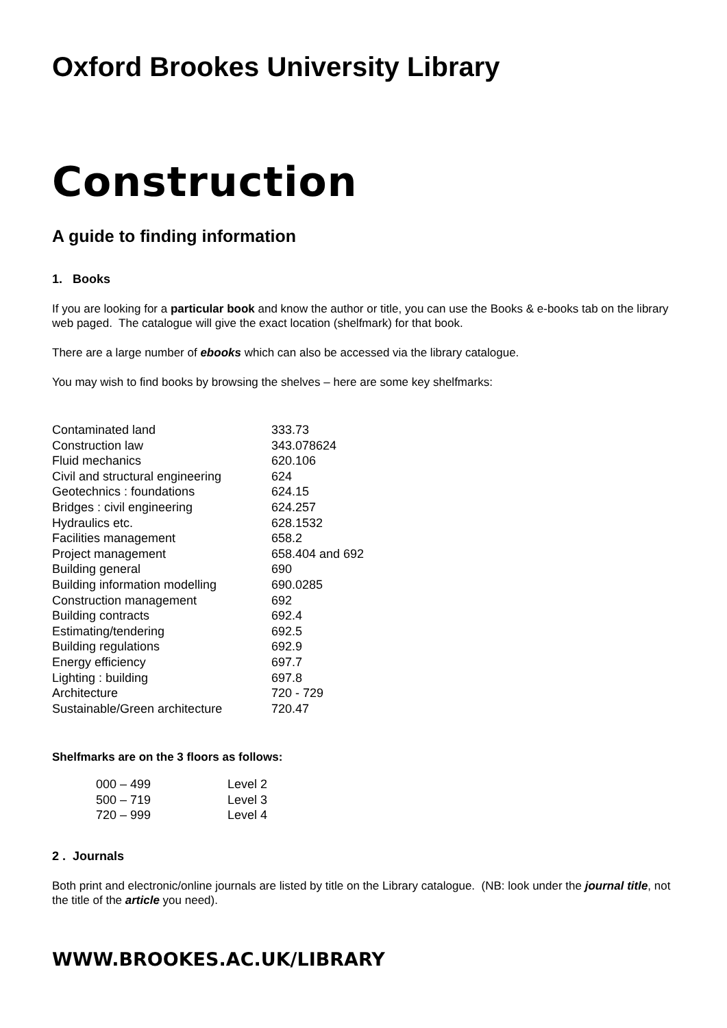Oxford Brookes University Library
Construction
A guide to finding information
1. Books
If you are looking for a particular book and know the author or title, you can use the Books & e-books tab on the library web paged. The catalogue will give the exact location (shelfmark) for that book.
There are a large number of ebooks which can also be accessed via the library catalogue.
You may wish to find books by browsing the shelves – here are some key shelfmarks:
| Contaminated land | 333.73 |
| Construction law | 343.078624 |
| Fluid mechanics | 620.106 |
| Civil and structural engineering | 624 |
| Geotechnics : foundations | 624.15 |
| Bridges : civil engineering | 624.257 |
| Hydraulics etc. | 628.1532 |
| Facilities management | 658.2 |
| Project management | 658.404 and 692 |
| Building general | 690 |
| Building information modelling | 690.0285 |
| Construction management | 692 |
| Building contracts | 692.4 |
| Estimating/tendering | 692.5 |
| Building regulations | 692.9 |
| Energy efficiency | 697.7 |
| Lighting : building | 697.8 |
| Architecture | 720 - 729 |
| Sustainable/Green architecture | 720.47 |
Shelfmarks are on the 3 floors as follows:
| 000 – 499 | Level 2 |
| 500 – 719 | Level 3 |
| 720 – 999 | Level 4 |
2 . Journals
Both print and electronic/online journals are listed by title on the Library catalogue. (NB: look under the journal title, not the title of the article you need).
WWW.BROOKES.AC.UK/LIBRARY